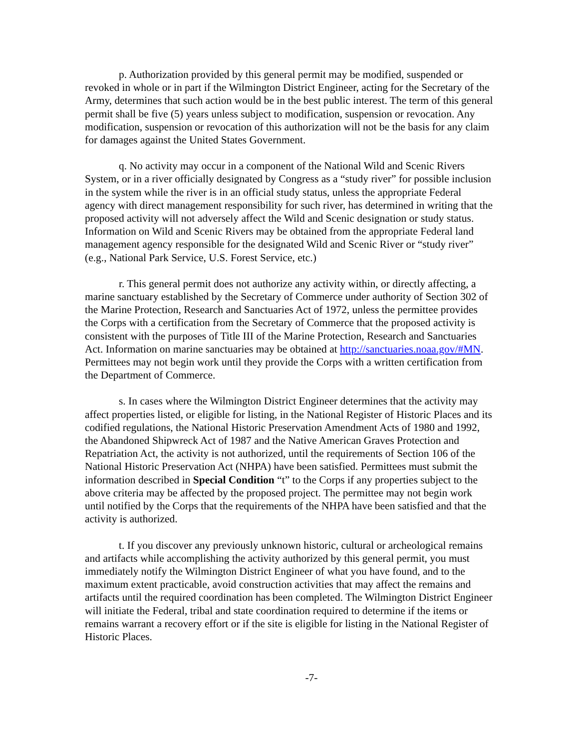p. Authorization provided by this general permit may be modified, suspended or revoked in whole or in part if the Wilmington District Engineer, acting for the Secretary of the Army, determines that such action would be in the best public interest. The term of this general permit shall be five (5) years unless subject to modification, suspension or revocation. Any modification, suspension or revocation of this authorization will not be the basis for any claim for damages against the United States Government.
q. No activity may occur in a component of the National Wild and Scenic Rivers System, or in a river officially designated by Congress as a “study river” for possible inclusion in the system while the river is in an official study status, unless the appropriate Federal agency with direct management responsibility for such river, has determined in writing that the proposed activity will not adversely affect the Wild and Scenic designation or study status. Information on Wild and Scenic Rivers may be obtained from the appropriate Federal land management agency responsible for the designated Wild and Scenic River or “study river” (e.g., National Park Service, U.S. Forest Service, etc.)
r. This general permit does not authorize any activity within, or directly affecting, a marine sanctuary established by the Secretary of Commerce under authority of Section 302 of the Marine Protection, Research and Sanctuaries Act of 1972, unless the permittee provides the Corps with a certification from the Secretary of Commerce that the proposed activity is consistent with the purposes of Title III of the Marine Protection, Research and Sanctuaries Act. Information on marine sanctuaries may be obtained at http://sanctuaries.noaa.gov/#MN. Permittees may not begin work until they provide the Corps with a written certification from the Department of Commerce.
s. In cases where the Wilmington District Engineer determines that the activity may affect properties listed, or eligible for listing, in the National Register of Historic Places and its codified regulations, the National Historic Preservation Amendment Acts of 1980 and 1992, the Abandoned Shipwreck Act of 1987 and the Native American Graves Protection and Repatriation Act, the activity is not authorized, until the requirements of Section 106 of the National Historic Preservation Act (NHPA) have been satisfied. Permittees must submit the information described in Special Condition “t” to the Corps if any properties subject to the above criteria may be affected by the proposed project. The permittee may not begin work until notified by the Corps that the requirements of the NHPA have been satisfied and that the activity is authorized.
t. If you discover any previously unknown historic, cultural or archeological remains and artifacts while accomplishing the activity authorized by this general permit, you must immediately notify the Wilmington District Engineer of what you have found, and to the maximum extent practicable, avoid construction activities that may affect the remains and artifacts until the required coordination has been completed. The Wilmington District Engineer will initiate the Federal, tribal and state coordination required to determine if the items or remains warrant a recovery effort or if the site is eligible for listing in the National Register of Historic Places.
-7-